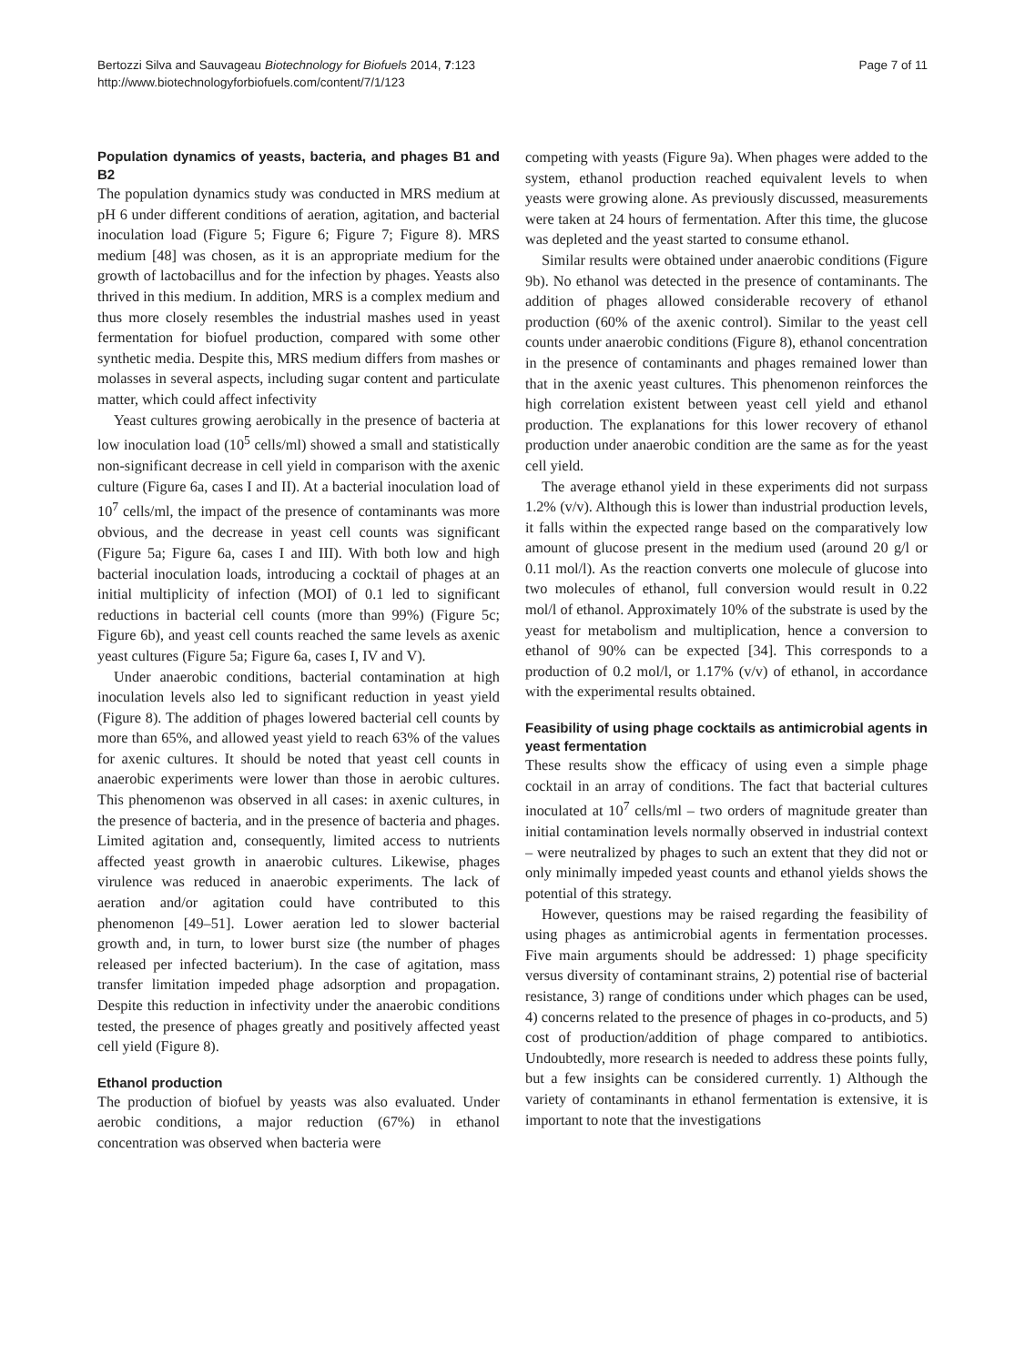Page 7 of 11 Bertozzi Silva and Sauvageau Biotechnology for Biofuels 2014, 7:123
http://www.biotechnologyforbiofuels.com/content/7/1/123
Population dynamics of yeasts, bacteria, and phages B1 and B2
The population dynamics study was conducted in MRS medium at pH 6 under different conditions of aeration, agitation, and bacterial inoculation load (Figure 5; Figure 6; Figure 7; Figure 8). MRS medium [48] was chosen, as it is an appropriate medium for the growth of lactobacillus and for the infection by phages. Yeasts also thrived in this medium. In addition, MRS is a complex medium and thus more closely resembles the industrial mashes used in yeast fermentation for biofuel production, compared with some other synthetic media. Despite this, MRS medium differs from mashes or molasses in several aspects, including sugar content and particulate matter, which could affect infectivity
Yeast cultures growing aerobically in the presence of bacteria at low inoculation load (10<sup>5</sup> cells/ml) showed a small and statistically non-significant decrease in cell yield in comparison with the axenic culture (Figure 6a, cases I and II). At a bacterial inoculation load of 10<sup>7</sup> cells/ml, the impact of the presence of contaminants was more obvious, and the decrease in yeast cell counts was significant (Figure 5a; Figure 6a, cases I and III). With both low and high bacterial inoculation loads, introducing a cocktail of phages at an initial multiplicity of infection (MOI) of 0.1 led to significant reductions in bacterial cell counts (more than 99%) (Figure 5c; Figure 6b), and yeast cell counts reached the same levels as axenic yeast cultures (Figure 5a; Figure 6a, cases I, IV and V).
Under anaerobic conditions, bacterial contamination at high inoculation levels also led to significant reduction in yeast yield (Figure 8). The addition of phages lowered bacterial cell counts by more than 65%, and allowed yeast yield to reach 63% of the values for axenic cultures. It should be noted that yeast cell counts in anaerobic experiments were lower than those in aerobic cultures. This phenomenon was observed in all cases: in axenic cultures, in the presence of bacteria, and in the presence of bacteria and phages. Limited agitation and, consequently, limited access to nutrients affected yeast growth in anaerobic cultures. Likewise, phages virulence was reduced in anaerobic experiments. The lack of aeration and/or agitation could have contributed to this phenomenon [49–51]. Lower aeration led to slower bacterial growth and, in turn, to lower burst size (the number of phages released per infected bacterium). In the case of agitation, mass transfer limitation impeded phage adsorption and propagation. Despite this reduction in infectivity under the anaerobic conditions tested, the presence of phages greatly and positively affected yeast cell yield (Figure 8).
Ethanol production
The production of biofuel by yeasts was also evaluated. Under aerobic conditions, a major reduction (67%) in ethanol concentration was observed when bacteria were
competing with yeasts (Figure 9a). When phages were added to the system, ethanol production reached equivalent levels to when yeasts were growing alone. As previously discussed, measurements were taken at 24 hours of fermentation. After this time, the glucose was depleted and the yeast started to consume ethanol.
Similar results were obtained under anaerobic conditions (Figure 9b). No ethanol was detected in the presence of contaminants. The addition of phages allowed considerable recovery of ethanol production (60% of the axenic control). Similar to the yeast cell counts under anaerobic conditions (Figure 8), ethanol concentration in the presence of contaminants and phages remained lower than that in the axenic yeast cultures. This phenomenon reinforces the high correlation existent between yeast cell yield and ethanol production. The explanations for this lower recovery of ethanol production under anaerobic condition are the same as for the yeast cell yield.
The average ethanol yield in these experiments did not surpass 1.2% (v/v). Although this is lower than industrial production levels, it falls within the expected range based on the comparatively low amount of glucose present in the medium used (around 20 g/l or 0.11 mol/l). As the reaction converts one molecule of glucose into two molecules of ethanol, full conversion would result in 0.22 mol/l of ethanol. Approximately 10% of the substrate is used by the yeast for metabolism and multiplication, hence a conversion to ethanol of 90% can be expected [34]. This corresponds to a production of 0.2 mol/l, or 1.17% (v/v) of ethanol, in accordance with the experimental results obtained.
Feasibility of using phage cocktails as antimicrobial agents in yeast fermentation
These results show the efficacy of using even a simple phage cocktail in an array of conditions. The fact that bacterial cultures inoculated at 10<sup>7</sup> cells/ml – two orders of magnitude greater than initial contamination levels normally observed in industrial context – were neutralized by phages to such an extent that they did not or only minimally impeded yeast counts and ethanol yields shows the potential of this strategy.
However, questions may be raised regarding the feasibility of using phages as antimicrobial agents in fermentation processes. Five main arguments should be addressed: 1) phage specificity versus diversity of contaminant strains, 2) potential rise of bacterial resistance, 3) range of conditions under which phages can be used, 4) concerns related to the presence of phages in co-products, and 5) cost of production/addition of phage compared to antibiotics. Undoubtedly, more research is needed to address these points fully, but a few insights can be considered currently. 1) Although the variety of contaminants in ethanol fermentation is extensive, it is important to note that the investigations